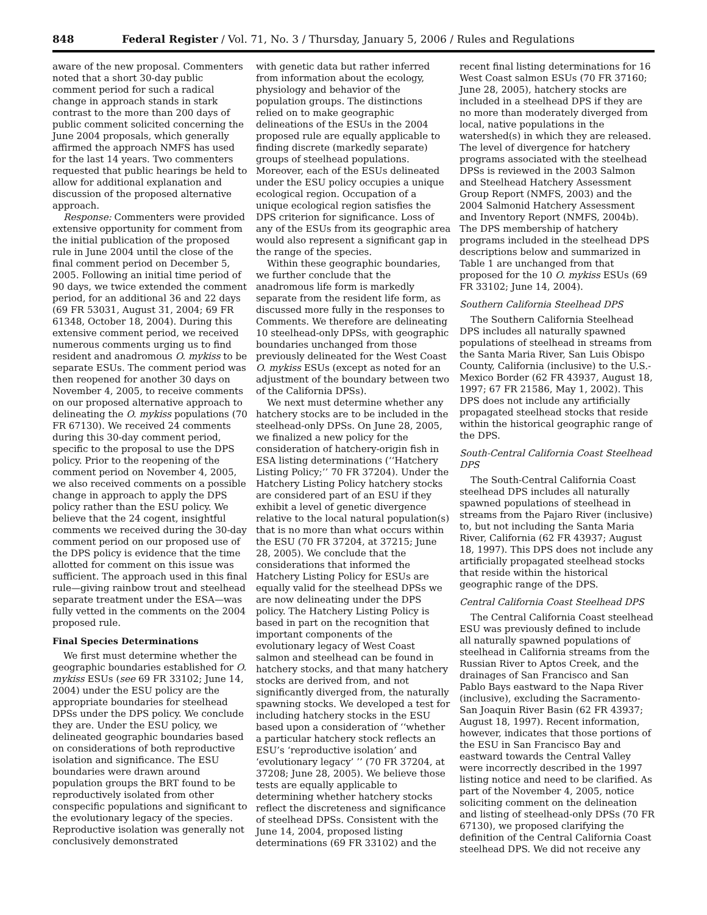848 Federal Register / Vol. 71, No. 3 / Thursday, January 5, 2006 / Rules and Regulations
aware of the new proposal. Commenters noted that a short 30-day public comment period for such a radical change in approach stands in stark contrast to the more than 200 days of public comment solicited concerning the June 2004 proposals, which generally affirmed the approach NMFS has used for the last 14 years. Two commenters requested that public hearings be held to allow for additional explanation and discussion of the proposed alternative approach.
Response: Commenters were provided extensive opportunity for comment from the initial publication of the proposed rule in June 2004 until the close of the final comment period on December 5, 2005. Following an initial time period of 90 days, we twice extended the comment period, for an additional 36 and 22 days (69 FR 53031, August 31, 2004; 69 FR 61348, October 18, 2004). During this extensive comment period, we received numerous comments urging us to find resident and anadromous O. mykiss to be separate ESUs. The comment period was then reopened for another 30 days on November 4, 2005, to receive comments on our proposed alternative approach to delineating the O. mykiss populations (70 FR 67130). We received 24 comments during this 30-day comment period, specific to the proposal to use the DPS policy. Prior to the reopening of the comment period on November 4, 2005, we also received comments on a possible change in approach to apply the DPS policy rather than the ESU policy. We believe that the 24 cogent, insightful comments we received during the 30-day comment period on our proposed use of the DPS policy is evidence that the time allotted for comment on this issue was sufficient. The approach used in this final rule—giving rainbow trout and steelhead separate treatment under the ESA—was fully vetted in the comments on the 2004 proposed rule.
Final Species Determinations
We first must determine whether the geographic boundaries established for O. mykiss ESUs (see 69 FR 33102; June 14, 2004) under the ESU policy are the appropriate boundaries for steelhead DPSs under the DPS policy. We conclude they are. Under the ESU policy, we delineated geographic boundaries based on considerations of both reproductive isolation and significance. The ESU boundaries were drawn around population groups the BRT found to be reproductively isolated from other conspecific populations and significant to the evolutionary legacy of the species. Reproductive isolation was generally not conclusively demonstrated
with genetic data but rather inferred from information about the ecology, physiology and behavior of the population groups. The distinctions relied on to make geographic delineations of the ESUs in the 2004 proposed rule are equally applicable to finding discrete (markedly separate) groups of steelhead populations. Moreover, each of the ESUs delineated under the ESU policy occupies a unique ecological region. Occupation of a unique ecological region satisfies the DPS criterion for significance. Loss of any of the ESUs from its geographic area would also represent a significant gap in the range of the species.
Within these geographic boundaries, we further conclude that the anadromous life form is markedly separate from the resident life form, as discussed more fully in the responses to Comments. We therefore are delineating 10 steelhead-only DPSs, with geographic boundaries unchanged from those previously delineated for the West Coast O. mykiss ESUs (except as noted for an adjustment of the boundary between two of the California DPSs).
We next must determine whether any hatchery stocks are to be included in the steelhead-only DPSs. On June 28, 2005, we finalized a new policy for the consideration of hatchery-origin fish in ESA listing determinations (‘‘Hatchery Listing Policy;’’ 70 FR 37204). Under the Hatchery Listing Policy hatchery stocks are considered part of an ESU if they exhibit a level of genetic divergence relative to the local natural population(s) that is no more than what occurs within the ESU (70 FR 37204, at 37215; June 28, 2005). We conclude that the considerations that informed the Hatchery Listing Policy for ESUs are equally valid for the steelhead DPSs we are now delineating under the DPS policy. The Hatchery Listing Policy is based in part on the recognition that important components of the evolutionary legacy of West Coast salmon and steelhead can be found in hatchery stocks, and that many hatchery stocks are derived from, and not significantly diverged from, the naturally spawning stocks. We developed a test for including hatchery stocks in the ESU based upon a consideration of ‘‘whether a particular hatchery stock reflects an ESU’s ‘reproductive isolation’ and ‘evolutionary legacy’ ’’ (70 FR 37204, at 37208; June 28, 2005). We believe those tests are equally applicable to determining whether hatchery stocks reflect the discreteness and significance of steelhead DPSs. Consistent with the June 14, 2004, proposed listing determinations (69 FR 33102) and the
recent final listing determinations for 16 West Coast salmon ESUs (70 FR 37160; June 28, 2005), hatchery stocks are included in a steelhead DPS if they are no more than moderately diverged from local, native populations in the watershed(s) in which they are released. The level of divergence for hatchery programs associated with the steelhead DPSs is reviewed in the 2003 Salmon and Steelhead Hatchery Assessment Group Report (NMFS, 2003) and the 2004 Salmonid Hatchery Assessment and Inventory Report (NMFS, 2004b). The DPS membership of hatchery programs included in the steelhead DPS descriptions below and summarized in Table 1 are unchanged from that proposed for the 10 O. mykiss ESUs (69 FR 33102; June 14, 2004).
Southern California Steelhead DPS
The Southern California Steelhead DPS includes all naturally spawned populations of steelhead in streams from the Santa Maria River, San Luis Obispo County, California (inclusive) to the U.S.-Mexico Border (62 FR 43937, August 18, 1997; 67 FR 21586, May 1, 2002). This DPS does not include any artificially propagated steelhead stocks that reside within the historical geographic range of the DPS.
South-Central California Coast Steelhead DPS
The South-Central California Coast steelhead DPS includes all naturally spawned populations of steelhead in streams from the Pajaro River (inclusive) to, but not including the Santa Maria River, California (62 FR 43937; August 18, 1997). This DPS does not include any artificially propagated steelhead stocks that reside within the historical geographic range of the DPS.
Central California Coast Steelhead DPS
The Central California Coast steelhead ESU was previously defined to include all naturally spawned populations of steelhead in California streams from the Russian River to Aptos Creek, and the drainages of San Francisco and San Pablo Bays eastward to the Napa River (inclusive), excluding the Sacramento-San Joaquin River Basin (62 FR 43937; August 18, 1997). Recent information, however, indicates that those portions of the ESU in San Francisco Bay and eastward towards the Central Valley were incorrectly described in the 1997 listing notice and need to be clarified. As part of the November 4, 2005, notice soliciting comment on the delineation and listing of steelhead-only DPSs (70 FR 67130), we proposed clarifying the definition of the Central California Coast steelhead DPS. We did not receive any